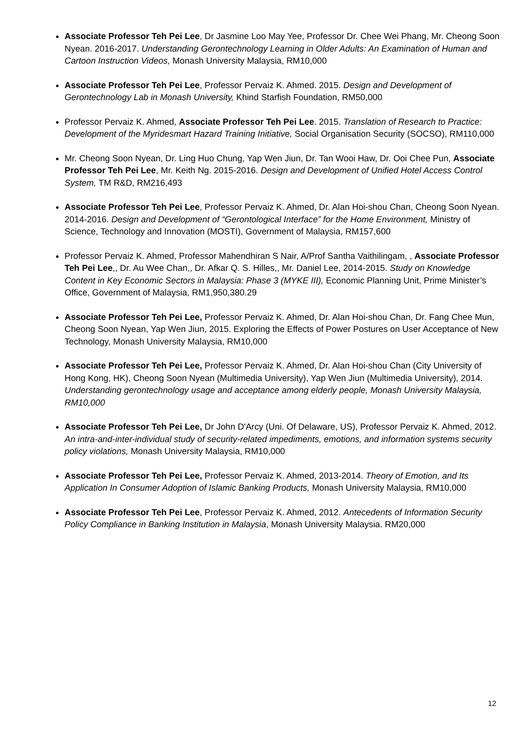Associate Professor Teh Pei Lee, Dr Jasmine Loo May Yee, Professor Dr. Chee Wei Phang, Mr. Cheong Soon Nyean. 2016-2017. Understanding Gerontechnology Learning in Older Adults: An Examination of Human and Cartoon Instruction Videos, Monash University Malaysia, RM10,000
Associate Professor Teh Pei Lee, Professor Pervaiz K. Ahmed. 2015. Design and Development of Gerontechnology Lab in Monash University, Khind Starfish Foundation, RM50,000
Professor Pervaiz K. Ahmed, Associate Professor Teh Pei Lee. 2015. Translation of Research to Practice: Development of the Myridesmart Hazard Training Initiative, Social Organisation Security (SOCSO), RM110,000
Mr. Cheong Soon Nyean, Dr. Ling Huo Chung, Yap Wen Jiun, Dr. Tan Wooi Haw, Dr. Ooi Chee Pun, Associate Professor Teh Pei Lee, Mr. Keith Ng. 2015-2016. Design and Development of Unified Hotel Access Control System, TM R&D, RM216,493
Associate Professor Teh Pei Lee, Professor Pervaiz K. Ahmed, Dr. Alan Hoi-shou Chan, Cheong Soon Nyean. 2014-2016. Design and Development of “Gerontological Interface” for the Home Environment, Ministry of Science, Technology and Innovation (MOSTI), Government of Malaysia, RM157,600
Professor Pervaiz K. Ahmed, Professor Mahendhiran S Nair, A/Prof Santha Vaithilingam, , Associate Professor Teh Pei Lee,, Dr. Au Wee Chan,, Dr. Afkar Q. S. Hilles,, Mr. Daniel Lee, 2014-2015. Study on Knowledge Content in Key Economic Sectors in Malaysia: Phase 3 (MYKE III), Economic Planning Unit, Prime Minister’s Office, Government of Malaysia, RM1,950,380.29
Associate Professor Teh Pei Lee, Professor Pervaiz K. Ahmed, Dr. Alan Hoi-shou Chan, Dr. Fang Chee Mun, Cheong Soon Nyean, Yap Wen Jiun, 2015. Exploring the Effects of Power Postures on User Acceptance of New Technology, Monash University Malaysia, RM10,000
Associate Professor Teh Pei Lee, Professor Pervaiz K. Ahmed, Dr. Alan Hoi-shou Chan (City University of Hong Kong, HK), Cheong Soon Nyean (Multimedia University), Yap Wen Jiun (Multimedia University), 2014. Understanding gerontechnology usage and acceptance among elderly people, Monash University Malaysia, RM10,000
Associate Professor Teh Pei Lee, Dr John D'Arcy (Uni. Of Delaware, US), Professor Pervaiz K. Ahmed, 2012. An intra-and-inter-individual study of security-related impediments, emotions, and information systems security policy violations, Monash University Malaysia, RM10,000
Associate Professor Teh Pei Lee, Professor Pervaiz K. Ahmed, 2013-2014. Theory of Emotion, and Its Application In Consumer Adoption of Islamic Banking Products, Monash University Malaysia, RM10,000
Associate Professor Teh Pei Lee, Professor Pervaiz K. Ahmed, 2012. Antecedents of Information Security Policy Compliance in Banking Institution in Malaysia, Monash University Malaysia. RM20,000
12